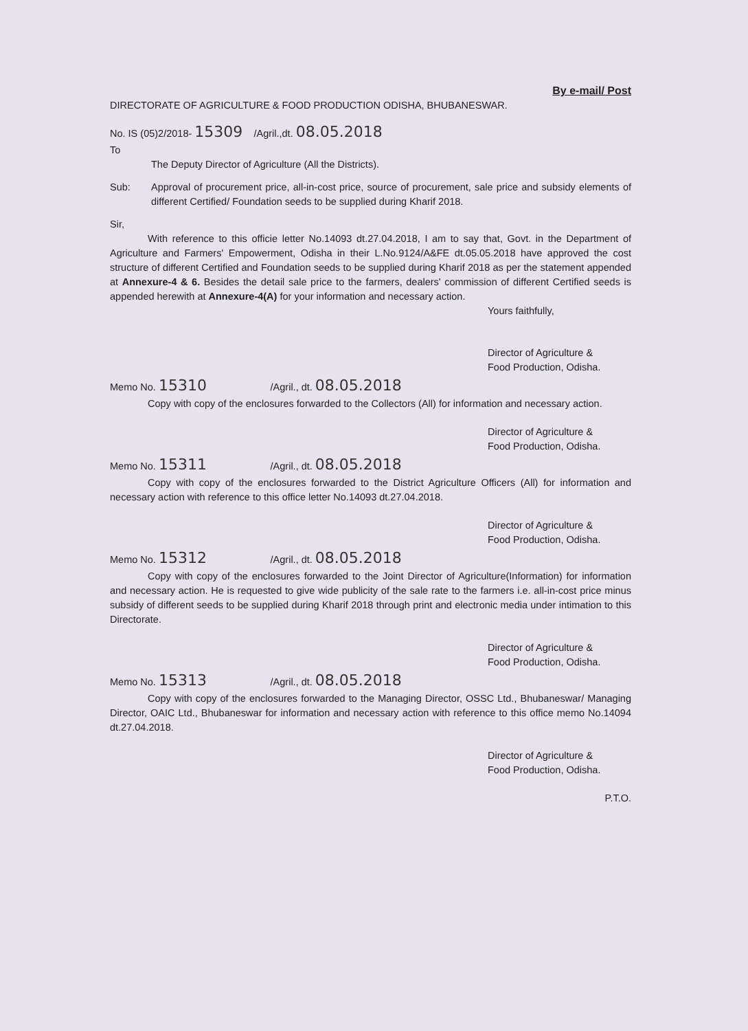By e-mail/ Post
DIRECTORATE OF AGRICULTURE & FOOD PRODUCTION ODISHA, BHUBANESWAR.
No. IS (05)2/2018- 15309 /Agril.,dt. 08.05.2018
To
The Deputy Director of Agriculture (All the Districts).
Sub: Approval of procurement price, all-in-cost price, source of procurement, sale price and subsidy elements of different Certified/ Foundation seeds to be supplied during Kharif 2018.
Sir,
With reference to this officie letter No.14093 dt.27.04.2018, I am to say that, Govt. in the Department of Agriculture and Farmers' Empowerment, Odisha in their L.No.9124/A&FE dt.05.05.2018 have approved the cost structure of different Certified and Foundation seeds to be supplied during Kharif 2018 as per the statement appended at Annexure-4 & 6. Besides the detail sale price to the farmers, dealers' commission of different Certified seeds is appended herewith at Annexure-4(A) for your information and necessary action.
Yours faithfully,
Director of Agriculture &
Food Production, Odisha.
Memo No. 15310 /Agril., dt. 08.05.2018
Copy with copy of the enclosures forwarded to the Collectors (All) for information and necessary action.
Director of Agriculture &
Food Production, Odisha.
Memo No. 15311 /Agril., dt. 08.05.2018
Copy with copy of the enclosures forwarded to the District Agriculture Officers (All) for information and necessary action with reference to this office letter No.14093 dt.27.04.2018.
Director of Agriculture &
Food Production, Odisha.
Memo No. 15312 /Agril., dt. 08.05.2018
Copy with copy of the enclosures forwarded to the Joint Director of Agriculture(Information) for information and necessary action. He is requested to give wide publicity of the sale rate to the farmers i.e. all-in-cost price minus subsidy of different seeds to be supplied during Kharif 2018 through print and electronic media under intimation to this Directorate.
Director of Agriculture &
Food Production, Odisha.
Memo No. 15313 /Agril., dt. 08.05.2018
Copy with copy of the enclosures forwarded to the Managing Director, OSSC Ltd., Bhubaneswar/ Managing Director, OAIC Ltd., Bhubaneswar for information and necessary action with reference to this office memo No.14094 dt.27.04.2018.
Director of Agriculture &
Food Production, Odisha.
P.T.O.